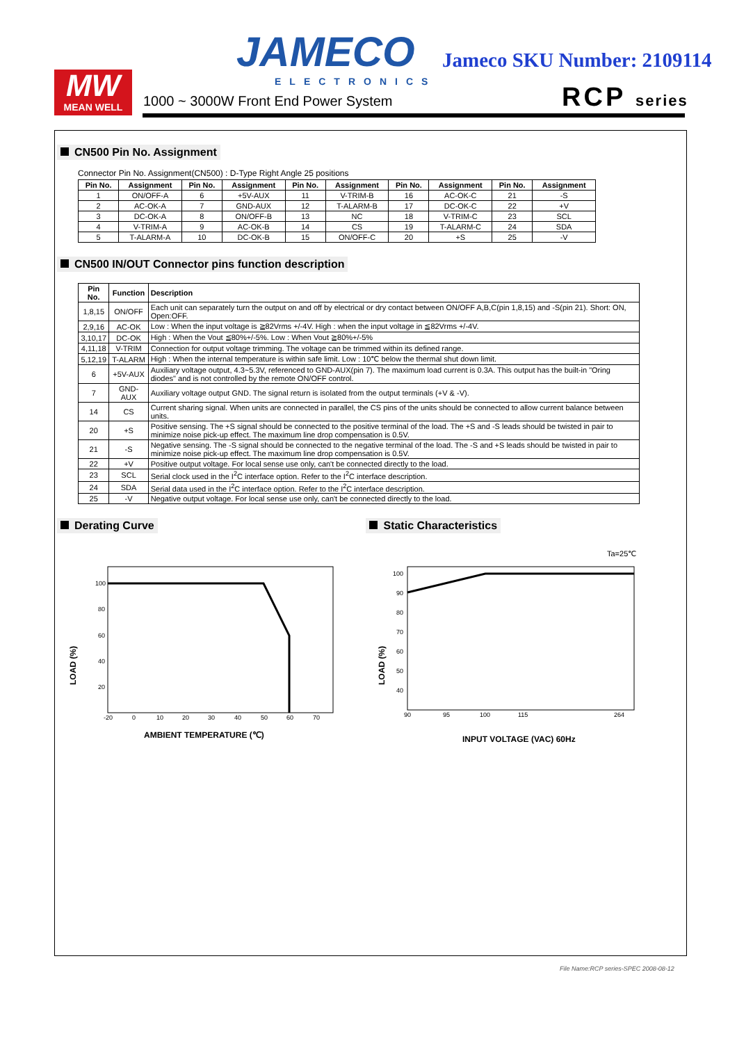MW
MEAN WELL
JAMECO
ELECTRONICS
Jameco SKU Number: 2109114
1000 ~ 3000W Front End Power System
RCP series
CN500 Pin No. Assignment
Connector Pin No. Assignment(CN500) : D-Type Right Angle 25 positions
| Pin No. | Assignment | Pin No. | Assignment | Pin No. | Assignment | Pin No. | Assignment | Pin No. | Assignment |
| --- | --- | --- | --- | --- | --- | --- | --- | --- | --- |
| 1 | ON/OFF-A | 6 | +5V-AUX | 11 | V-TRIM-B | 16 | AC-OK-C | 21 | -S |
| 2 | AC-OK-A | 7 | GND-AUX | 12 | T-ALARM-B | 17 | DC-OK-C | 22 | +V |
| 3 | DC-OK-A | 8 | ON/OFF-B | 13 | NC | 18 | V-TRIM-C | 23 | SCL |
| 4 | V-TRIM-A | 9 | AC-OK-B | 14 | CS | 19 | T-ALARM-C | 24 | SDA |
| 5 | T-ALARM-A | 10 | DC-OK-B | 15 | ON/OFF-C | 20 | +S | 25 | -V |
CN500 IN/OUT Connector pins function description
| Pin No. | Function | Description |
| --- | --- | --- |
| 1,8,15 | ON/OFF | Each unit can separately turn the output on and off by electrical or dry contact between ON/OFF A,B,C(pin 1,8,15) and -S(pin 21). Short: ON, Open:OFF. |
| 2,9,16 | AC-OK | Low : When the input voltage is ≧82Vrms +/-4V. High : when the input voltage in ≦82Vrms +/-4V. |
| 3,10,17 | DC-OK | High : When the Vout ≦80%+/-5%. Low : When Vout ≧80%+/-5% |
| 4,11,18 | V-TRIM | Connection for output voltage trimming. The voltage can be trimmed within its defined range. |
| 5,12,19 | T-ALARM | High : When the internal temperature is within safe limit. Low : 10℃ below the thermal shut down limit. |
| 6 | +5V-AUX | Auxiliary voltage output, 4.3~5.3V, referenced to GND-AUX(pin 7). The maximum load current is 0.3A. This output has the built-in "Oring diodes" and is not controlled by the remote ON/OFF control. |
| 7 | GND-AUX | Auxiliary voltage output GND. The signal return is isolated from the output terminals (+V & -V). |
| 14 | CS | Current sharing signal. When units are connected in parallel, the CS pins of the units should be connected to allow current balance between units. |
| 20 | +S | Positive sensing. The +S signal should be connected to the positive terminal of the load. The +S and -S leads should be twisted in pair to minimize noise pick-up effect. The maximum line drop compensation is 0.5V. |
| 21 | -S | Negative sensing. The -S signal should be connected to the negative terminal of the load. The -S and +S leads should be twisted in pair to minimize noise pick-up effect. The maximum line drop compensation is 0.5V. |
| 22 | +V | Positive output voltage. For local sense use only, can't be connected directly to the load. |
| 23 | SCL | Serial clock used in the I<sup>2</sup>C interface option. Refer to the I<sup>2</sup>C interface description. |
| 24 | SDA | Serial data used in the I<sup>2</sup>C interface option. Refer to the I<sup>2</sup>C interface description. |
| 25 | -V | Negative output voltage. For local sense use only, can't be connected directly to the load. |
Derating Curve
100
80
60
40
20
-20
0
10
20
30
40
50
60
70
LOAD (%)
AMBIENT TEMPERATURE (℃)
Static Characteristics
Ta=25℃
100
90
80
70
60
50
40
90
95
100
115
264
LOAD (%)
INPUT VOLTAGE (VAC) 60Hz
File Name:RCP series-SPEC 2008-08-12